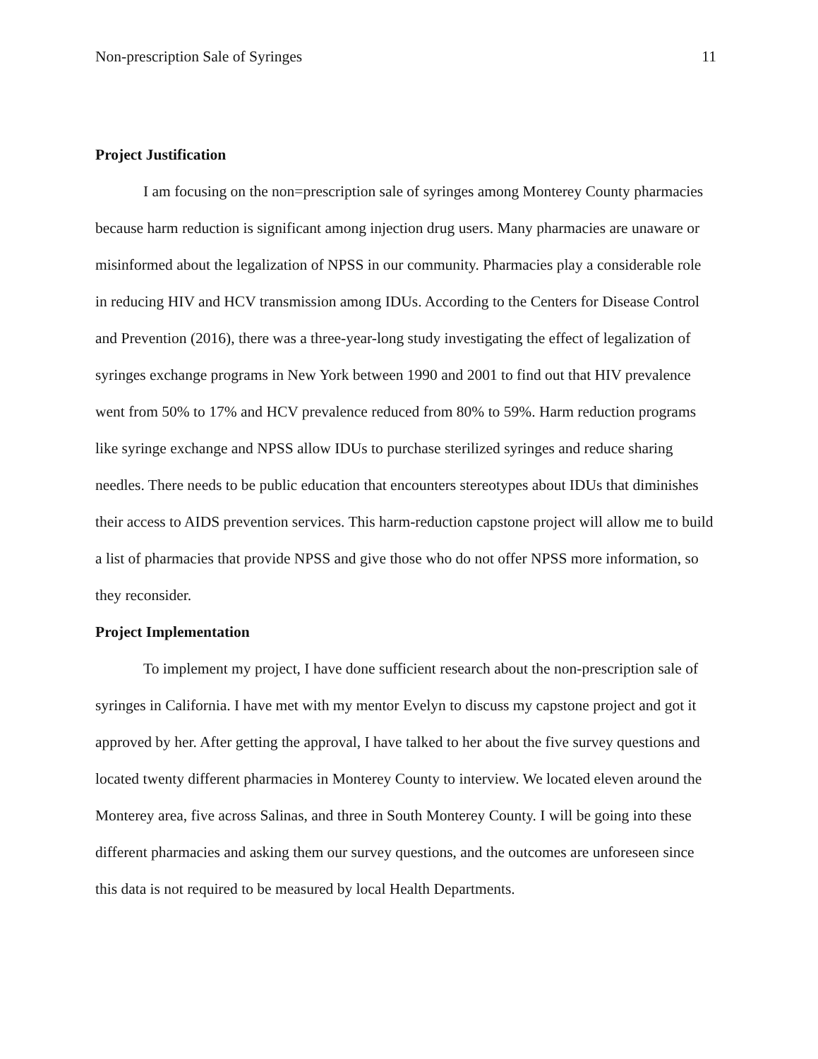Non-prescription Sale of Syringes 11
Project Justification
I am focusing on the non=prescription sale of syringes among Monterey County pharmacies because harm reduction is significant among injection drug users. Many pharmacies are unaware or misinformed about the legalization of NPSS in our community. Pharmacies play a considerable role in reducing HIV and HCV transmission among IDUs. According to the Centers for Disease Control and Prevention (2016), there was a three-year-long study investigating the effect of legalization of syringes exchange programs in New York between 1990 and 2001 to find out that HIV prevalence went from 50% to 17% and HCV prevalence reduced from 80% to 59%. Harm reduction programs like syringe exchange and NPSS allow IDUs to purchase sterilized syringes and reduce sharing needles. There needs to be public education that encounters stereotypes about IDUs that diminishes their access to AIDS prevention services. This harm-reduction capstone project will allow me to build a list of pharmacies that provide NPSS and give those who do not offer NPSS more information, so they reconsider.
Project Implementation
To implement my project, I have done sufficient research about the non-prescription sale of syringes in California. I have met with my mentor Evelyn to discuss my capstone project and got it approved by her. After getting the approval, I have talked to her about the five survey questions and located twenty different pharmacies in Monterey County to interview. We located eleven around the Monterey area, five across Salinas, and three in South Monterey County. I will be going into these different pharmacies and asking them our survey questions, and the outcomes are unforeseen since this data is not required to be measured by local Health Departments.